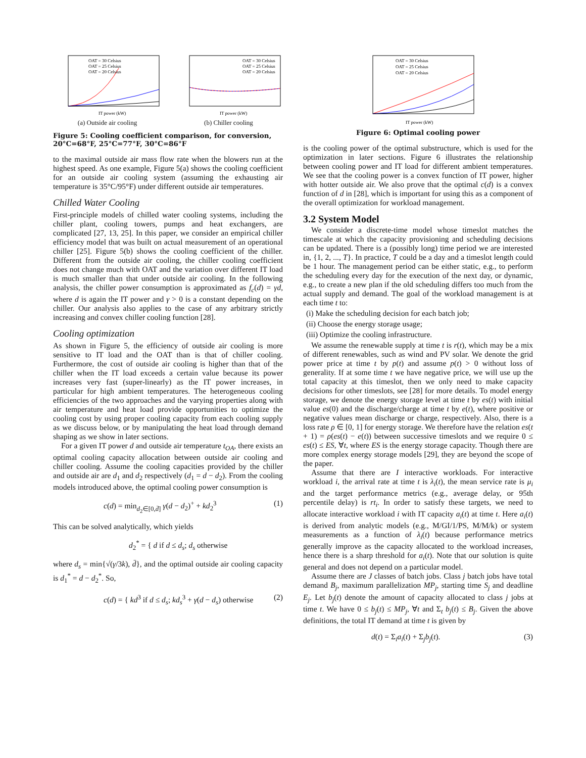OAT = 30 Celsius
OAT = 25 Celsius
OAT = 20 Celsius
IT power (kW)
(a) Outside air cooling
OAT = 30 Celsius
OAT = 25 Celsius
OAT = 20 Celsius
IT power (kW)
(b) Chiller cooling
Figure 5: Cooling coefficient comparison, for conversion, 20°C=68°F, 25°C=77°F, 30°C=86°F
to the maximal outside air mass flow rate when the blowers run at the highest speed. As one example, Figure 5(a) shows the cooling coefficient for an outside air cooling system (assuming the exhausting air temperature is 35°C/95°F) under different outside air temperatures.
Chilled Water Cooling
First-principle models of chilled water cooling systems, including the chiller plant, cooling towers, pumps and heat exchangers, are complicated [27, 13, 25]. In this paper, we consider an empirical chiller efficiency model that was built on actual measurement of an operational chiller [25]. Figure 5(b) shows the cooling coefficient of the chiller. Different from the outside air cooling, the chiller cooling coefficient does not change much with OAT and the variation over different IT load is much smaller than that under outside air cooling. In the following analysis, the chiller power consumption is approximated as f<sub>c</sub>(d) = γd, where d is again the IT power and γ > 0 is a constant depending on the chiller. Our analysis also applies to the case of any arbitrary strictly increasing and convex chiller cooling function [28].
Cooling optimization
As shown in Figure 5, the efficiency of outside air cooling is more sensitive to IT load and the OAT than is that of chiller cooling. Furthermore, the cost of outside air cooling is higher than that of the chiller when the IT load exceeds a certain value because its power increases very fast (super-linearly) as the IT power increases, in particular for high ambient temperatures. The heterogeneous cooling efficiencies of the two approaches and the varying properties along with air temperature and heat load provide opportunities to optimize the cooling cost by using proper cooling capacity from each cooling supply as we discuss below, or by manipulating the heat load through demand shaping as we show in later sections.
For a given IT power d and outside air temperature t<sub>OA</sub>, there exists an optimal cooling capacity allocation between outside air cooling and chiller cooling. Assume the cooling capacities provided by the chiller and outside air are d<sub>1</sub> and d<sub>2</sub> respectively (d<sub>1</sub> = d − d<sub>2</sub>). From the cooling models introduced above, the optimal cooling power consumption is
c(d) = min<sub>d<sub>2</sub>∈[0,d̄]</sub> γ(d − d<sub>2</sub>)<sup>+</sup> + kd<sub>2</sub><sup>3</sup> (1)
This can be solved analytically, which yields
d<sub>2</sub><sup>*</sup> = { d if d ≤ d<sub>s</sub>; d<sub>s</sub> otherwise
where d<sub>s</sub> = min{√(γ/3k), d̄}, and the optimal outside air cooling capacity is d<sub>1</sub><sup>*</sup> = d − d<sub>2</sub><sup>*</sup>. So,
c(d) = { kd<sup>3</sup> if d ≤ d<sub>s</sub>; kd<sub>s</sub><sup>3</sup> + γ(d − d<sub>s</sub>) otherwise (2)
OAT = 30 Celsius
OAT = 25 Celsius
OAT = 20 Celsius
IT power (kW)
Figure 6: Optimal cooling power
is the cooling power of the optimal substructure, which is used for the optimization in later sections. Figure 6 illustrates the relationship between cooling power and IT load for different ambient temperatures. We see that the cooling power is a convex function of IT power, higher with hotter outside air. We also prove that the optimal c(d) is a convex function of d in [28], which is important for using this as a component of the overall optimization for workload management.
3.2 System Model
We consider a discrete-time model whose timeslot matches the timescale at which the capacity provisioning and scheduling decisions can be updated. There is a (possibly long) time period we are interested in, {1, 2, ..., T}. In practice, T could be a day and a timeslot length could be 1 hour. The management period can be either static, e.g., to perform the scheduling every day for the execution of the next day, or dynamic, e.g., to create a new plan if the old scheduling differs too much from the actual supply and demand. The goal of the workload management is at each time t to:
(i) Make the scheduling decision for each batch job;
(ii) Choose the energy storage usage;
(iii) Optimize the cooling infrastructure.
We assume the renewable supply at time t is r(t), which may be a mix of different renewables, such as wind and PV solar. We denote the grid power price at time t by p(t) and assume p(t) > 0 without loss of generality. If at some time t we have negative price, we will use up the total capacity at this timeslot, then we only need to make capacity decisions for other timeslots, see [28] for more details. To model energy storage, we denote the energy storage level at time t by es(t) with initial value es(0) and the discharge/charge at time t by e(t), where positive or negative values mean discharge or charge, respectively. Also, there is a loss rate ρ ∈ [0, 1] for energy storage. We therefore have the relation es(t + 1) = ρ(es(t) − e(t)) between successive timeslots and we require 0 ≤ es(t) ≤ ES, ∀t, where ES is the energy storage capacity. Though there are more complex energy storage models [29], they are beyond the scope of the paper.
Assume that there are I interactive workloads. For interactive workload i, the arrival rate at time t is λ<sub>i</sub>(t), the mean service rate is μ<sub>i</sub> and the target performance metrics (e.g., average delay, or 95th percentile delay) is rt<sub>i</sub>. In order to satisfy these targets, we need to allocate interactive workload i with IT capacity a<sub>i</sub>(t) at time t. Here a<sub>i</sub>(t) is derived from analytic models (e.g., M/GI/1/PS, M/M/k) or system measurements as a function of λ<sub>i</sub>(t) because performance metrics generally improve as the capacity allocated to the workload increases, hence there is a sharp threshold for a<sub>i</sub>(t). Note that our solution is quite general and does not depend on a particular model.
Assume there are J classes of batch jobs. Class j batch jobs have total demand B<sub>j</sub>, maximum parallelization MP<sub>j</sub>, starting time S<sub>j</sub> and deadline E<sub>j</sub>. Let b<sub>j</sub>(t) denote the amount of capacity allocated to class j jobs at time t. We have 0 ≤ b<sub>j</sub>(t) ≤ MP<sub>j</sub>, ∀t and Σ<sub>t</sub> b<sub>j</sub>(t) ≤ B<sub>j</sub>. Given the above definitions, the total IT demand at time t is given by
d(t) = Σ<sub>i</sub>a<sub>i</sub>(t) + Σ<sub>j</sub>b<sub>j</sub>(t). (3)